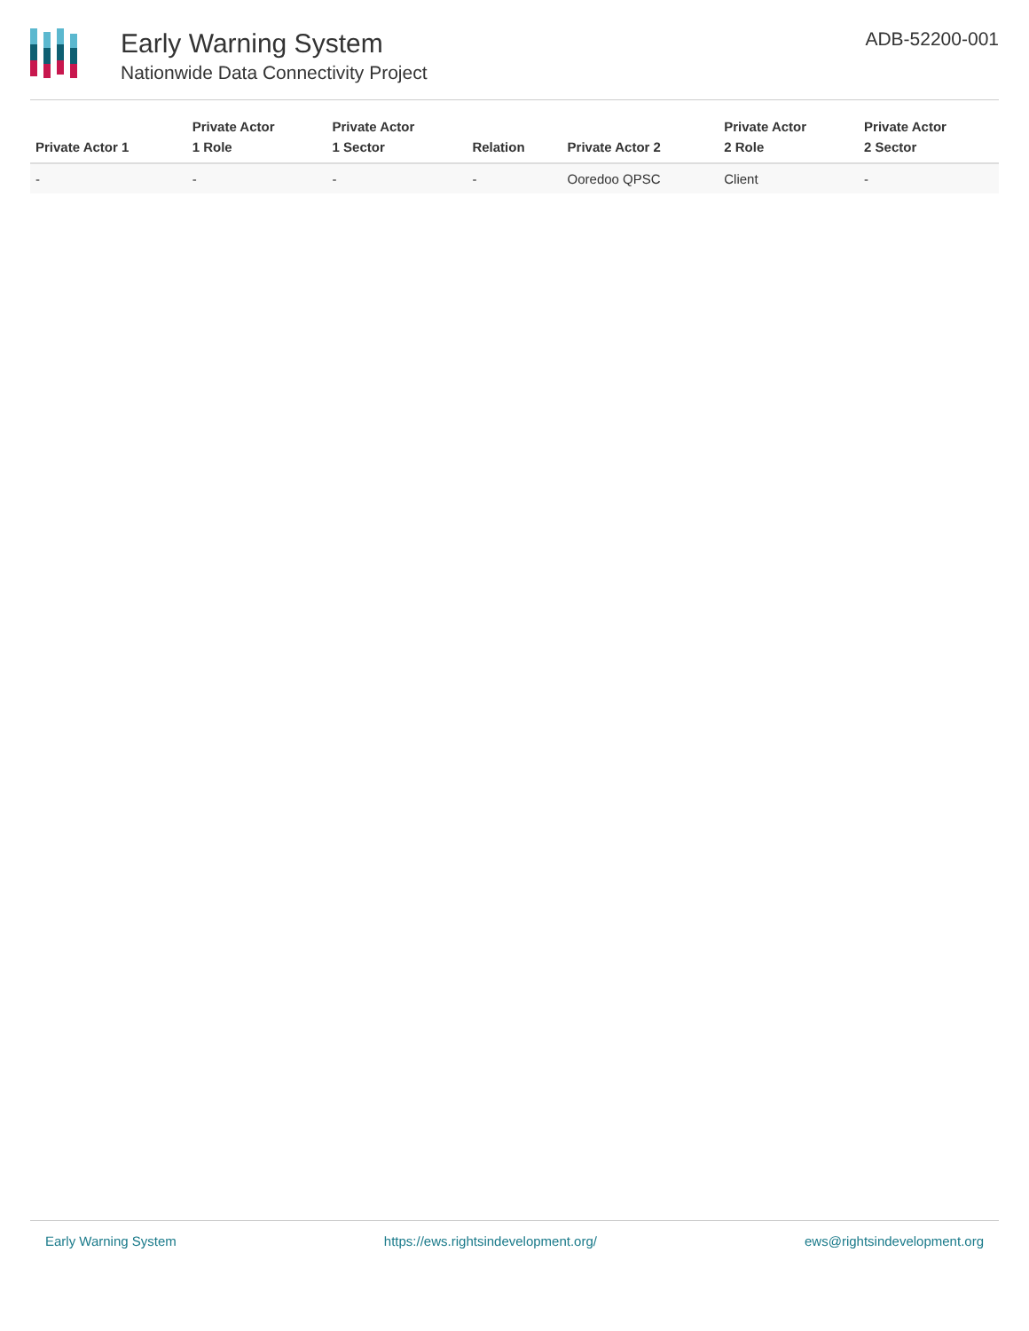Early Warning System
Nationwide Data Connectivity Project
ADB-52200-001
| Private Actor 1 | Private Actor 1 Role | Private Actor 1 Sector | Relation | Private Actor 2 | Private Actor 2 Role | Private Actor 2 Sector |
| --- | --- | --- | --- | --- | --- | --- |
| - | - | - | - | Ooredoo QPSC | Client | - |
Early Warning System https://ews.rightsindevelopment.org/ ews@rightsindevelopment.org